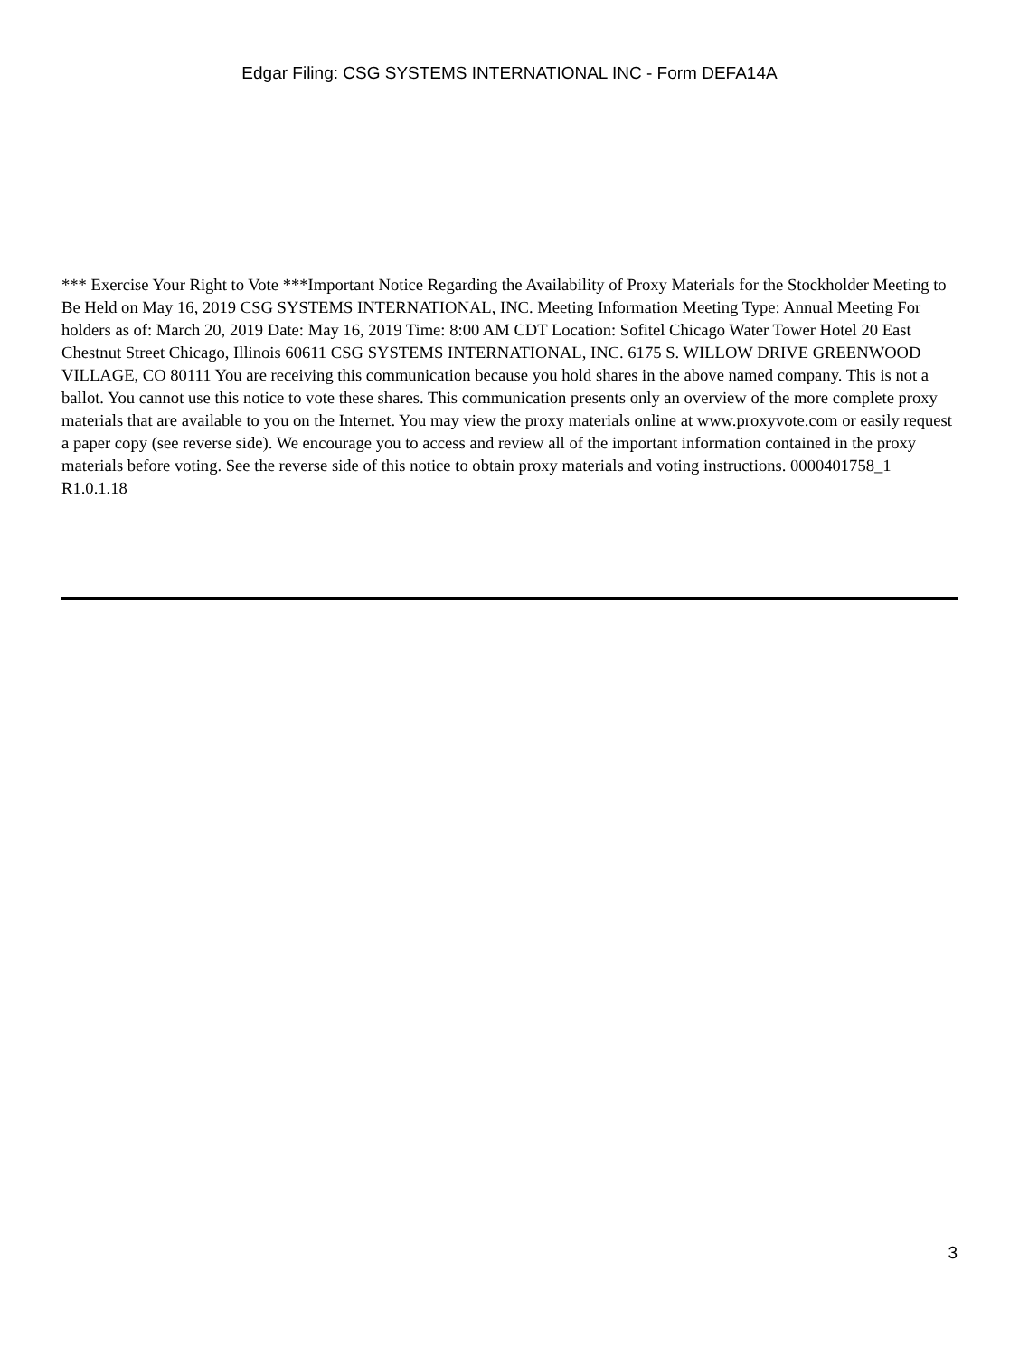Edgar Filing: CSG SYSTEMS INTERNATIONAL INC - Form DEFA14A
*** Exercise Your Right to Vote ***Important Notice Regarding the Availability of Proxy Materials for the Stockholder Meeting to Be Held on May 16, 2019 CSG SYSTEMS INTERNATIONAL, INC. Meeting Information Meeting Type: Annual Meeting For holders as of: March 20, 2019 Date: May 16, 2019 Time: 8:00 AM CDT Location: Sofitel Chicago Water Tower Hotel 20 East Chestnut Street Chicago, Illinois 60611 CSG SYSTEMS INTERNATIONAL, INC. 6175 S. WILLOW DRIVE GREENWOOD VILLAGE, CO 80111 You are receiving this communication because you hold shares in the above named company. This is not a ballot. You cannot use this notice to vote these shares. This communication presents only an overview of the more complete proxy materials that are available to you on the Internet. You may view the proxy materials online at www.proxyvote.com or easily request a paper copy (see reverse side). We encourage you to access and review all of the important information contained in the proxy materials before voting. See the reverse side of this notice to obtain proxy materials and voting instructions. 0000401758_1 R1.0.1.18
3